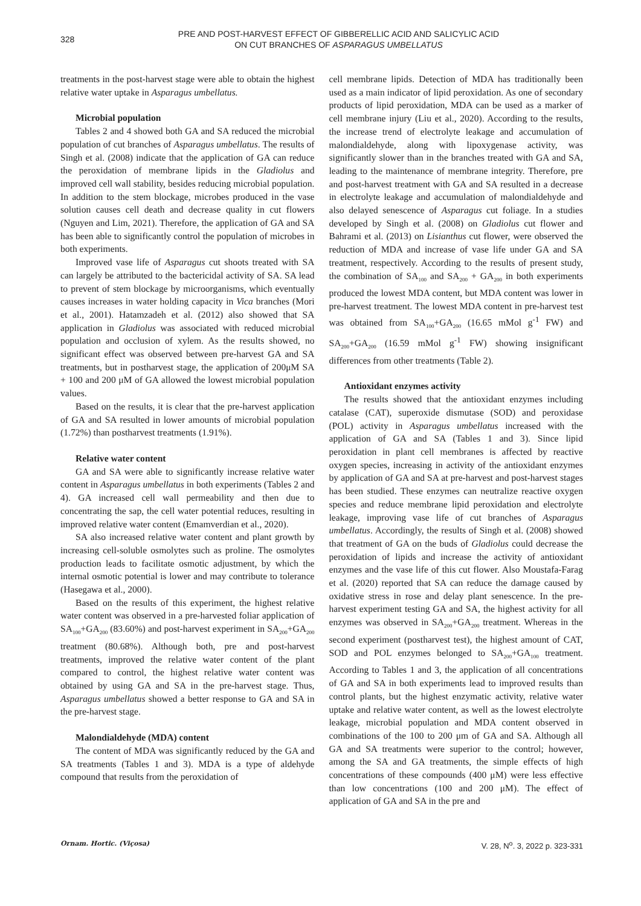328
PRE AND POST-HARVEST EFFECT OF GIBBERELLIC ACID AND SALICYLIC ACID
ON CUT BRANCHES OF ASPARAGUS UMBELLATUS
treatments in the post-harvest stage were able to obtain the highest relative water uptake in Asparagus umbellatus.
Microbial population
Tables 2 and 4 showed both GA and SA reduced the microbial population of cut branches of Asparagus umbellatus. The results of Singh et al. (2008) indicate that the application of GA can reduce the peroxidation of membrane lipids in the Gladiolus and improved cell wall stability, besides reducing microbial population. In addition to the stem blockage, microbes produced in the vase solution causes cell death and decrease quality in cut flowers (Nguyen and Lim, 2021). Therefore, the application of GA and SA has been able to significantly control the population of microbes in both experiments.
Improved vase life of Asparagus cut shoots treated with SA can largely be attributed to the bactericidal activity of SA. SA lead to prevent of stem blockage by microorganisms, which eventually causes increases in water holding capacity in Vica branches (Mori et al., 2001). Hatamzadeh et al. (2012) also showed that SA application in Gladiolus was associated with reduced microbial population and occlusion of xylem. As the results showed, no significant effect was observed between pre-harvest GA and SA treatments, but in postharvest stage, the application of 200μM SA + 100 and 200 μM of GA allowed the lowest microbial population values.
Based on the results, it is clear that the pre-harvest application of GA and SA resulted in lower amounts of microbial population (1.72%) than postharvest treatments (1.91%).
Relative water content
GA and SA were able to significantly increase relative water content in Asparagus umbellatus in both experiments (Tables 2 and 4). GA increased cell wall permeability and then due to concentrating the sap, the cell water potential reduces, resulting in improved relative water content (Emamverdian et al., 2020).
SA also increased relative water content and plant growth by increasing cell-soluble osmolytes such as proline. The osmolytes production leads to facilitate osmotic adjustment, by which the internal osmotic potential is lower and may contribute to tolerance (Hasegawa et al., 2000).
Based on the results of this experiment, the highest relative water content was observed in a pre-harvested foliar application of SA<sub>100</sub>+GA<sub>200</sub> (83.60%) and post-harvest experiment in SA<sub>200</sub>+GA<sub>200</sub> treatment (80.68%). Although both, pre and post-harvest treatments, improved the relative water content of the plant compared to control, the highest relative water content was obtained by using GA and SA in the pre-harvest stage. Thus, Asparagus umbellatus showed a better response to GA and SA in the pre-harvest stage.
Malondialdehyde (MDA) content
The content of MDA was significantly reduced by the GA and SA treatments (Tables 1 and 3). MDA is a type of aldehyde compound that results from the peroxidation of
cell membrane lipids. Detection of MDA has traditionally been used as a main indicator of lipid peroxidation. As one of secondary products of lipid peroxidation, MDA can be used as a marker of cell membrane injury (Liu et al., 2020). According to the results, the increase trend of electrolyte leakage and accumulation of malondialdehyde, along with lipoxygenase activity, was significantly slower than in the branches treated with GA and SA, leading to the maintenance of membrane integrity. Therefore, pre and post-harvest treatment with GA and SA resulted in a decrease in electrolyte leakage and accumulation of malondialdehyde and also delayed senescence of Asparagus cut foliage. In a studies developed by Singh et al. (2008) on Gladiolus cut flower and Bahrami et al. (2013) on Lisianthus cut flower, were observed the reduction of MDA and increase of vase life under GA and SA treatment, respectively. According to the results of present study, the combination of SA<sub>100</sub> and SA<sub>200</sub> + GA<sub>200</sub> in both experiments produced the lowest MDA content, but MDA content was lower in pre-harvest treatment. The lowest MDA content in pre-harvest test was obtained from SA<sub>100</sub>+GA<sub>200</sub> (16.65 mMol g<sup>-1</sup> FW) and SA<sub>200</sub>+GA<sub>200</sub> (16.59 mMol g<sup>-1</sup> FW) showing insignificant differences from other treatments (Table 2).
Antioxidant enzymes activity
The results showed that the antioxidant enzymes including catalase (CAT), superoxide dismutase (SOD) and peroxidase (POL) activity in Asparagus umbellatus increased with the application of GA and SA (Tables 1 and 3). Since lipid peroxidation in plant cell membranes is affected by reactive oxygen species, increasing in activity of the antioxidant enzymes by application of GA and SA at pre-harvest and post-harvest stages has been studied. These enzymes can neutralize reactive oxygen species and reduce membrane lipid peroxidation and electrolyte leakage, improving vase life of cut branches of Asparagus umbellatus. Accordingly, the results of Singh et al. (2008) showed that treatment of GA on the buds of Gladiolus could decrease the peroxidation of lipids and increase the activity of antioxidant enzymes and the vase life of this cut flower. Also Moustafa-Farag et al. (2020) reported that SA can reduce the damage caused by oxidative stress in rose and delay plant senescence. In the pre-harvest experiment testing GA and SA, the highest activity for all enzymes was observed in SA<sub>200</sub>+GA<sub>200</sub> treatment. Whereas in the second experiment (postharvest test), the highest amount of CAT, SOD and POL enzymes belonged to SA<sub>200</sub>+GA<sub>100</sub> treatment. According to Tables 1 and 3, the application of all concentrations of GA and SA in both experiments lead to improved results than control plants, but the highest enzymatic activity, relative water uptake and relative water content, as well as the lowest electrolyte leakage, microbial population and MDA content observed in combinations of the 100 to 200 μm of GA and SA. Although all GA and SA treatments were superior to the control; however, among the SA and GA treatments, the simple effects of high concentrations of these compounds (400 μM) were less effective than low concentrations (100 and 200 μM). The effect of application of GA and SA in the pre and
Ornam. Hortic. (Viçosa) V. 28, N<sup>o</sup>. 3, 2022 p. 323-331